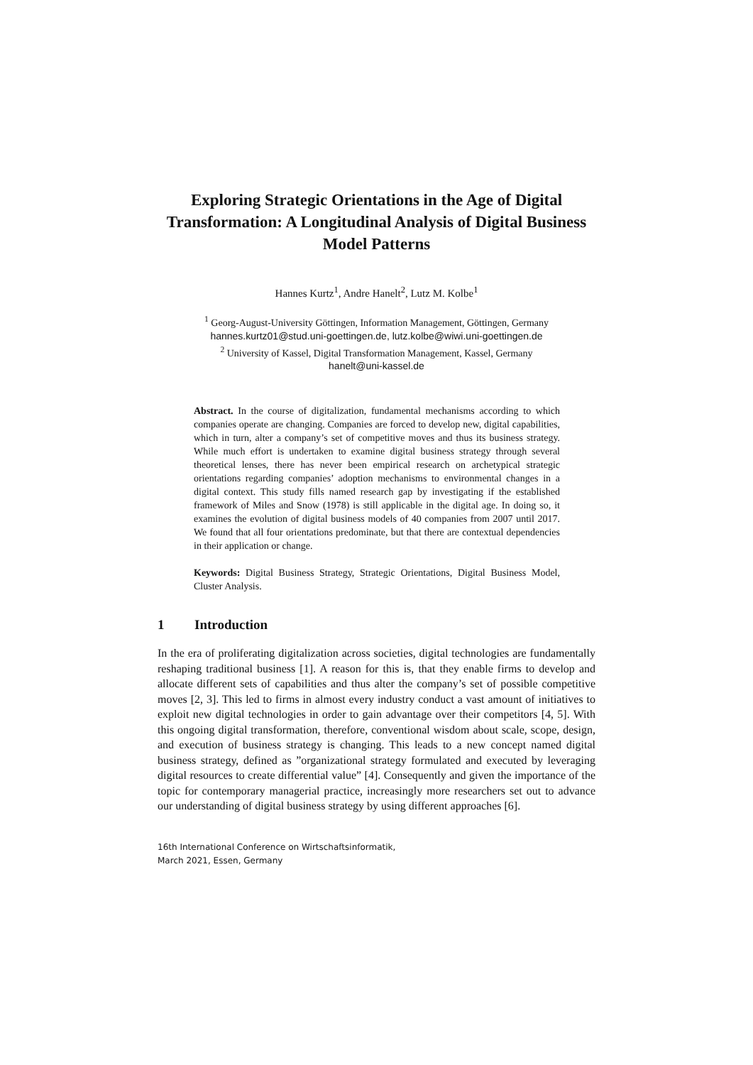Exploring Strategic Orientations in the Age of Digital Transformation: A Longitudinal Analysis of Digital Business Model Patterns
Hannes Kurtz<sup>1</sup>, Andre Hanelt<sup>2</sup>, Lutz M. Kolbe<sup>1</sup>
<sup>1</sup> Georg-August-University Göttingen, Information Management, Göttingen, Germany
hannes.kurtz01@stud.uni-goettingen.de, lutz.kolbe@wiwi.uni-goettingen.de
<sup>2</sup> University of Kassel, Digital Transformation Management, Kassel, Germany
hanelt@uni-kassel.de
Abstract. In the course of digitalization, fundamental mechanisms according to which companies operate are changing. Companies are forced to develop new, digital capabilities, which in turn, alter a company’s set of competitive moves and thus its business strategy. While much effort is undertaken to examine digital business strategy through several theoretical lenses, there has never been empirical research on archetypical strategic orientations regarding companies’ adoption mechanisms to environmental changes in a digital context. This study fills named research gap by investigating if the established framework of Miles and Snow (1978) is still applicable in the digital age. In doing so, it examines the evolution of digital business models of 40 companies from 2007 until 2017. We found that all four orientations predominate, but that there are contextual dependencies in their application or change.
Keywords: Digital Business Strategy, Strategic Orientations, Digital Business Model, Cluster Analysis.
1 Introduction
In the era of proliferating digitalization across societies, digital technologies are fundamentally reshaping traditional business [1]. A reason for this is, that they enable firms to develop and allocate different sets of capabilities and thus alter the company’s set of possible competitive moves [2, 3]. This led to firms in almost every industry conduct a vast amount of initiatives to exploit new digital technologies in order to gain advantage over their competitors [4, 5]. With this ongoing digital transformation, therefore, conventional wisdom about scale, scope, design, and execution of business strategy is changing. This leads to a new concept named digital business strategy, defined as ”organizational strategy formulated and executed by leveraging digital resources to create differential value” [4]. Consequently and given the importance of the topic for contemporary managerial practice, increasingly more researchers set out to advance our understanding of digital business strategy by using different approaches [6].
16th International Conference on Wirtschaftsinformatik,
March 2021, Essen, Germany